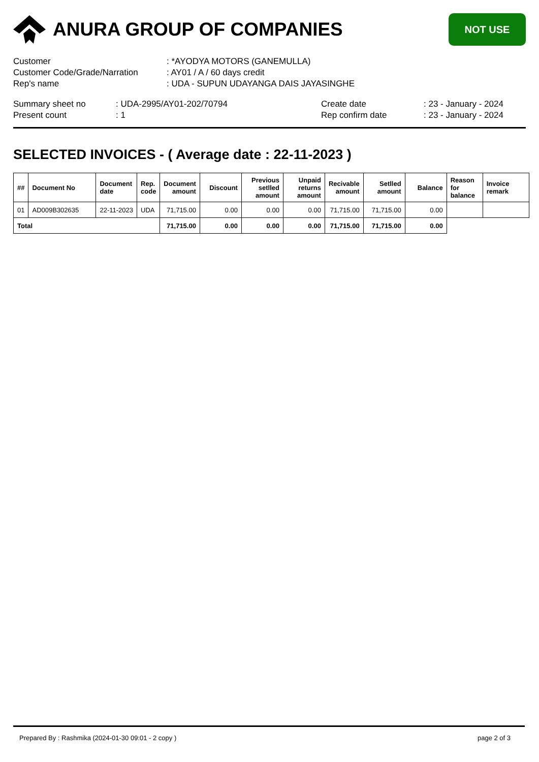ANURA GROUP OF COMPANIES
NOT USE
| Customer | : *AYODYA MOTORS (GANEMULLA) |
| Customer Code/Grade/Narration | : AY01 / A / 60 days credit |
| Rep's name | : UDA - SUPUN UDAYANGA DAIS JAYASINGHE |
| Summary sheet no | : UDA-2995/AY01-202/70794 | Create date | : 23 - January - 2024 |
| Present count | : 1 | Rep confirm date | : 23 - January - 2024 |
SELECTED INVOICES - ( Average date : 22-11-2023 )
| ## | Document No | Document date | Rep. code | Document amount | Discount | Previous setlled amount | Unpaid returns amount | Recivable amount | Setlled amount | Balance | Reason for balance | Invoice remark |
| --- | --- | --- | --- | --- | --- | --- | --- | --- | --- | --- | --- | --- |
| 01 | AD009B302635 | 22-11-2023 | UDA | 71,715.00 | 0.00 | 0.00 | 0.00 | 71,715.00 | 71,715.00 | 0.00 | | |
| Total | | | | 71,715.00 | 0.00 | 0.00 | 0.00 | 71,715.00 | 71,715.00 | 0.00 | | |
Prepared By : Rashmika (2024-01-30 09:01 - 2 copy ) page 2 of 3